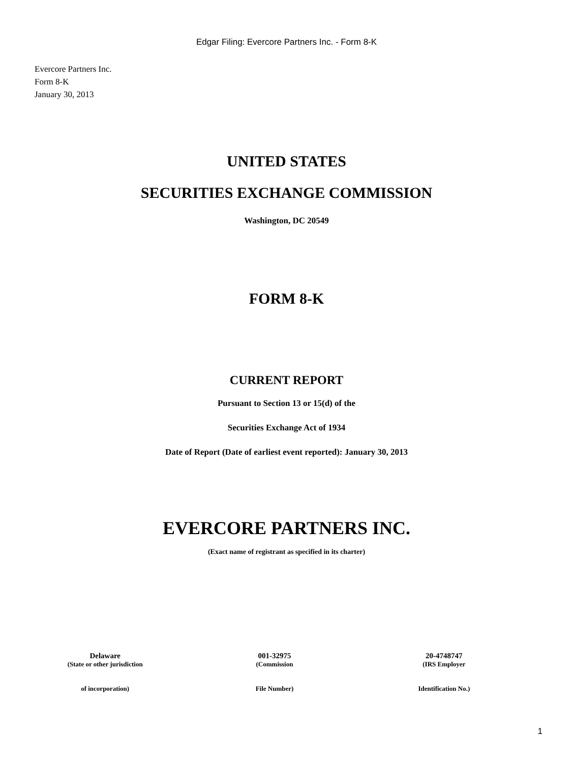Edgar Filing: Evercore Partners Inc. - Form 8-K
Evercore Partners Inc.
Form 8-K
January 30, 2013
UNITED STATES
SECURITIES EXCHANGE COMMISSION
Washington, DC 20549
FORM 8-K
CURRENT REPORT
Pursuant to Section 13 or 15(d) of the
Securities Exchange Act of 1934
Date of Report (Date of earliest event reported): January 30, 2013
EVERCORE PARTNERS INC.
(Exact name of registrant as specified in its charter)
| Delaware | 001-32975 | 20-4748747 |
| (State or other jurisdiction | (Commission | (IRS Employer |
| of incorporation) | File Number) | Identification No.) |
1